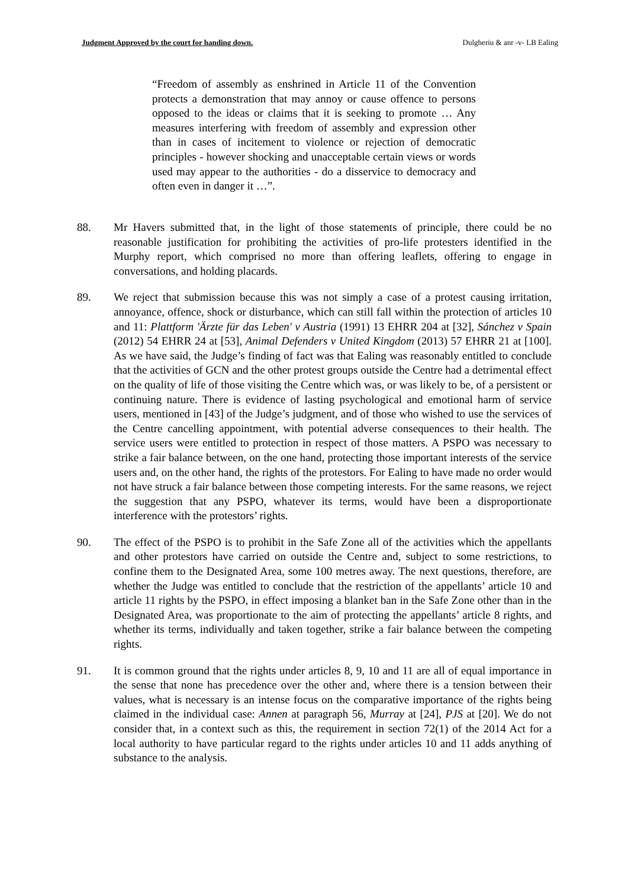Judgment Approved by the court for handing down. Dulgheriu & anr -v- LB Ealing
“Freedom of assembly as enshrined in Article 11 of the Convention protects a demonstration that may annoy or cause offence to persons opposed to the ideas or claims that it is seeking to promote … Any measures interfering with freedom of assembly and expression other than in cases of incitement to violence or rejection of democratic principles - however shocking and unacceptable certain views or words used may appear to the authorities - do a disservice to democracy and often even in danger it …”.
88. Mr Havers submitted that, in the light of those statements of principle, there could be no reasonable justification for prohibiting the activities of pro-life protesters identified in the Murphy report, which comprised no more than offering leaflets, offering to engage in conversations, and holding placards.
89. We reject that submission because this was not simply a case of a protest causing irritation, annoyance, offence, shock or disturbance, which can still fall within the protection of articles 10 and 11: Plattform 'Ärzte für das Leben' v Austria (1991) 13 EHRR 204 at [32], Sánchez v Spain (2012) 54 EHRR 24 at [53], Animal Defenders v United Kingdom (2013) 57 EHRR 21 at [100]. As we have said, the Judge’s finding of fact was that Ealing was reasonably entitled to conclude that the activities of GCN and the other protest groups outside the Centre had a detrimental effect on the quality of life of those visiting the Centre which was, or was likely to be, of a persistent or continuing nature. There is evidence of lasting psychological and emotional harm of service users, mentioned in [43] of the Judge’s judgment, and of those who wished to use the services of the Centre cancelling appointment, with potential adverse consequences to their health. The service users were entitled to protection in respect of those matters. A PSPO was necessary to strike a fair balance between, on the one hand, protecting those important interests of the service users and, on the other hand, the rights of the protestors. For Ealing to have made no order would not have struck a fair balance between those competing interests. For the same reasons, we reject the suggestion that any PSPO, whatever its terms, would have been a disproportionate interference with the protestors’ rights.
90. The effect of the PSPO is to prohibit in the Safe Zone all of the activities which the appellants and other protestors have carried on outside the Centre and, subject to some restrictions, to confine them to the Designated Area, some 100 metres away. The next questions, therefore, are whether the Judge was entitled to conclude that the restriction of the appellants’ article 10 and article 11 rights by the PSPO, in effect imposing a blanket ban in the Safe Zone other than in the Designated Area, was proportionate to the aim of protecting the appellants’ article 8 rights, and whether its terms, individually and taken together, strike a fair balance between the competing rights.
91. It is common ground that the rights under articles 8, 9, 10 and 11 are all of equal importance in the sense that none has precedence over the other and, where there is a tension between their values, what is necessary is an intense focus on the comparative importance of the rights being claimed in the individual case: Annen at paragraph 56, Murray at [24], PJS at [20]. We do not consider that, in a context such as this, the requirement in section 72(1) of the 2014 Act for a local authority to have particular regard to the rights under articles 10 and 11 adds anything of substance to the analysis.